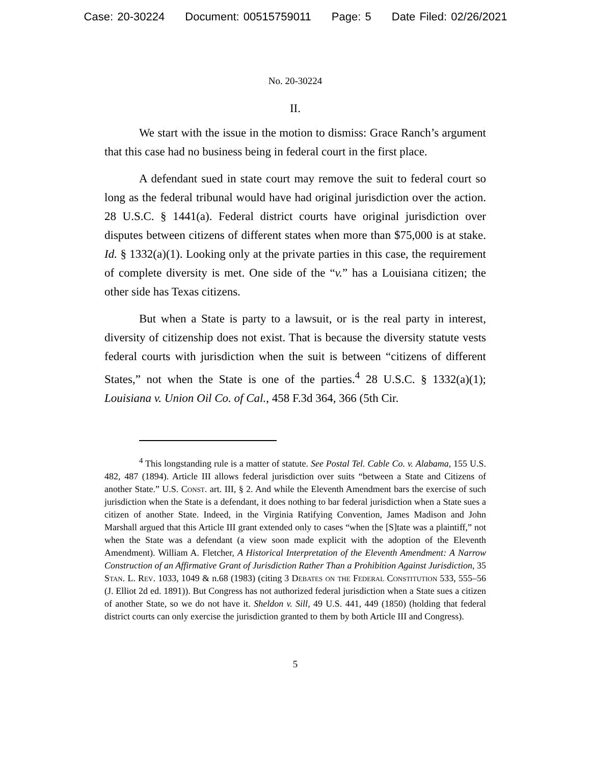Case: 20-30224 Document: 00515759011 Page: 5 Date Filed: 02/26/2021
No. 20-30224
II.
We start with the issue in the motion to dismiss: Grace Ranch’s argument that this case had no business being in federal court in the first place.
A defendant sued in state court may remove the suit to federal court so long as the federal tribunal would have had original jurisdiction over the action. 28 U.S.C. § 1441(a). Federal district courts have original jurisdiction over disputes between citizens of different states when more than $75,000 is at stake. Id. § 1332(a)(1). Looking only at the private parties in this case, the requirement of complete diversity is met. One side of the “v.” has a Louisiana citizen; the other side has Texas citizens.
But when a State is party to a lawsuit, or is the real party in interest, diversity of citizenship does not exist. That is because the diversity statute vests federal courts with jurisdiction when the suit is between “citizens of different States,” not when the State is one of the parties.<sup>4</sup> 28 U.S.C. § 1332(a)(1); Louisiana v. Union Oil Co. of Cal., 458 F.3d 364, 366 (5th Cir.
<sup>4</sup> This longstanding rule is a matter of statute. See Postal Tel. Cable Co. v. Alabama, 155 U.S. 482, 487 (1894). Article III allows federal jurisdiction over suits “between a State and Citizens of another State.” U.S. Const. art. III, § 2. And while the Eleventh Amendment bars the exercise of such jurisdiction when the State is a defendant, it does nothing to bar federal jurisdiction when a State sues a citizen of another State. Indeed, in the Virginia Ratifying Convention, James Madison and John Marshall argued that this Article III grant extended only to cases “when the [S]tate was a plaintiff,” not when the State was a defendant (a view soon made explicit with the adoption of the Eleventh Amendment). William A. Fletcher, A Historical Interpretation of the Eleventh Amendment: A Narrow Construction of an Affirmative Grant of Jurisdiction Rather Than a Prohibition Against Jurisdiction, 35 Stan. L. Rev. 1033, 1049 & n.68 (1983) (citing 3 Debates on the Federal Constitution 533, 555–56 (J. Elliot 2d ed. 1891)). But Congress has not authorized federal jurisdiction when a State sues a citizen of another State, so we do not have it. Sheldon v. Sill, 49 U.S. 441, 449 (1850) (holding that federal district courts can only exercise the jurisdiction granted to them by both Article III and Congress).
5